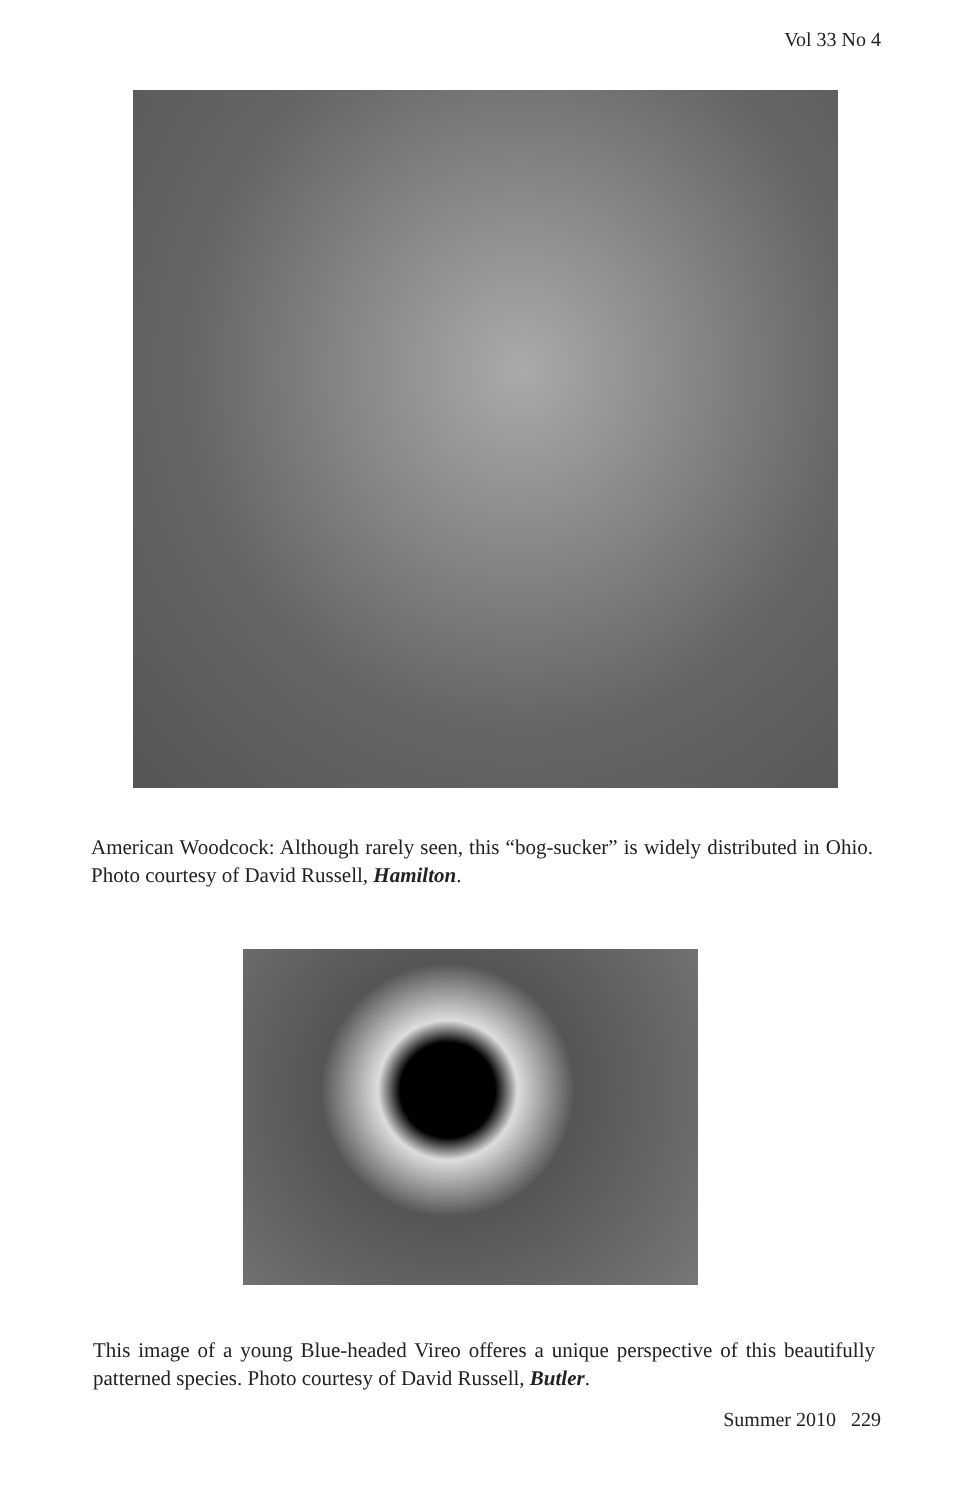Vol 33 No 4
American Woodcock: Although rarely seen, this “bog-sucker” is widely distributed in Ohio. Photo courtesy of David Russell, Hamilton.
This image of a young Blue-headed Vireo offeres a unique perspective of this beautifully patterned species. Photo courtesy of David Russell, Butler.
Summer 2010 229